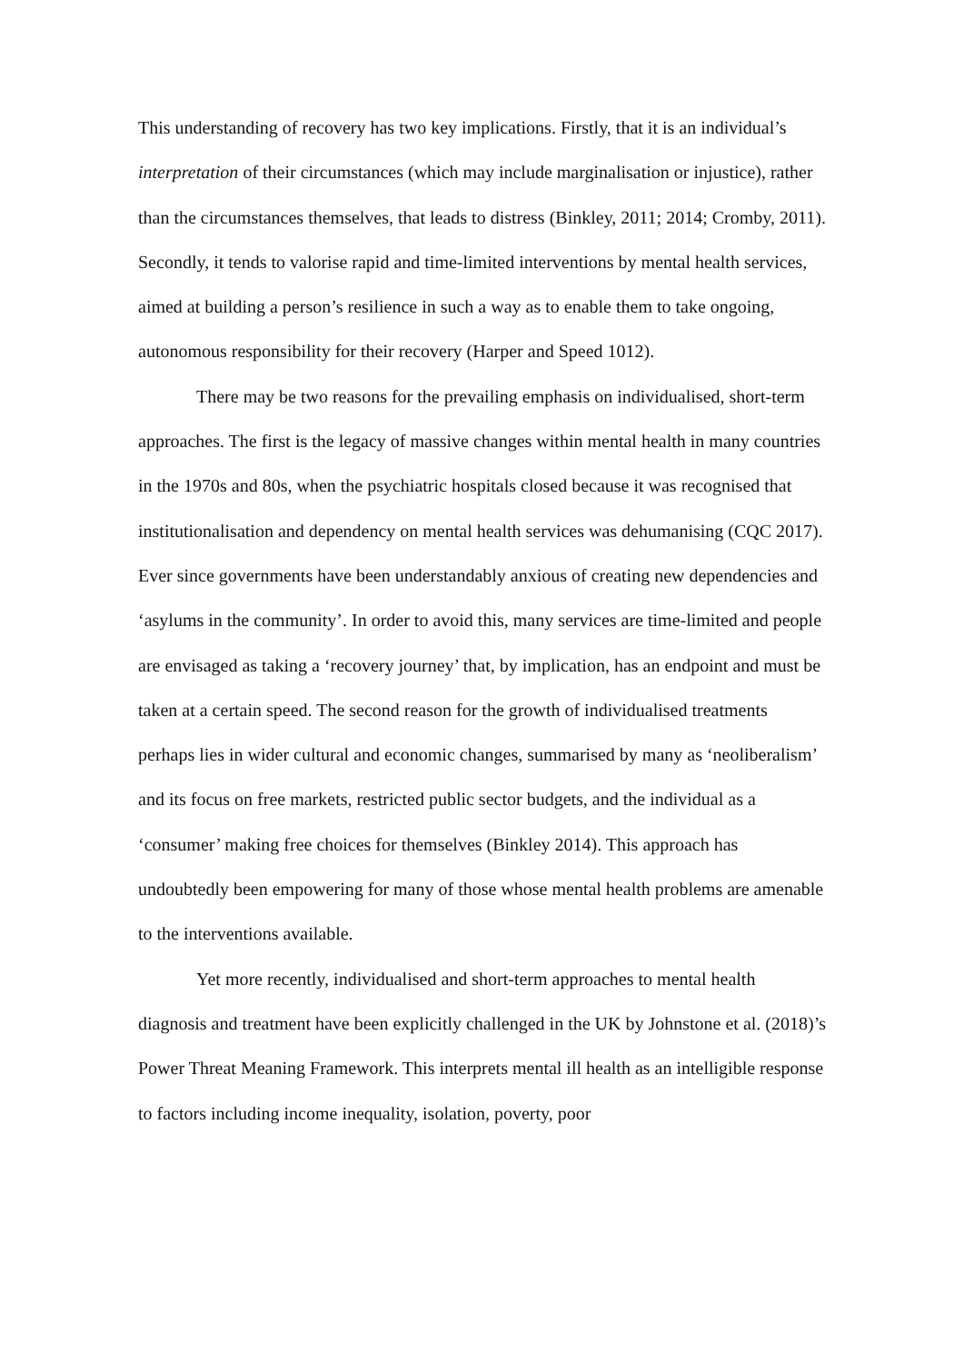This understanding of recovery has two key implications. Firstly, that it is an individual’s interpretation of their circumstances (which may include marginalisation or injustice), rather than the circumstances themselves, that leads to distress (Binkley, 2011; 2014; Cromby, 2011). Secondly, it tends to valorise rapid and time-limited interventions by mental health services, aimed at building a person’s resilience in such a way as to enable them to take ongoing, autonomous responsibility for their recovery (Harper and Speed 1012).
There may be two reasons for the prevailing emphasis on individualised, short-term approaches. The first is the legacy of massive changes within mental health in many countries in the 1970s and 80s, when the psychiatric hospitals closed because it was recognised that institutionalisation and dependency on mental health services was dehumanising (CQC 2017). Ever since governments have been understandably anxious of creating new dependencies and ‘asylums in the community’. In order to avoid this, many services are time-limited and people are envisaged as taking a ‘recovery journey’ that, by implication, has an endpoint and must be taken at a certain speed. The second reason for the growth of individualised treatments perhaps lies in wider cultural and economic changes, summarised by many as ‘neoliberalism’ and its focus on free markets, restricted public sector budgets, and the individual as a ‘consumer’ making free choices for themselves (Binkley 2014). This approach has undoubtedly been empowering for many of those whose mental health problems are amenable to the interventions available.
Yet more recently, individualised and short-term approaches to mental health diagnosis and treatment have been explicitly challenged in the UK by Johnstone et al. (2018)’s Power Threat Meaning Framework. This interprets mental ill health as an intelligible response to factors including income inequality, isolation, poverty, poor